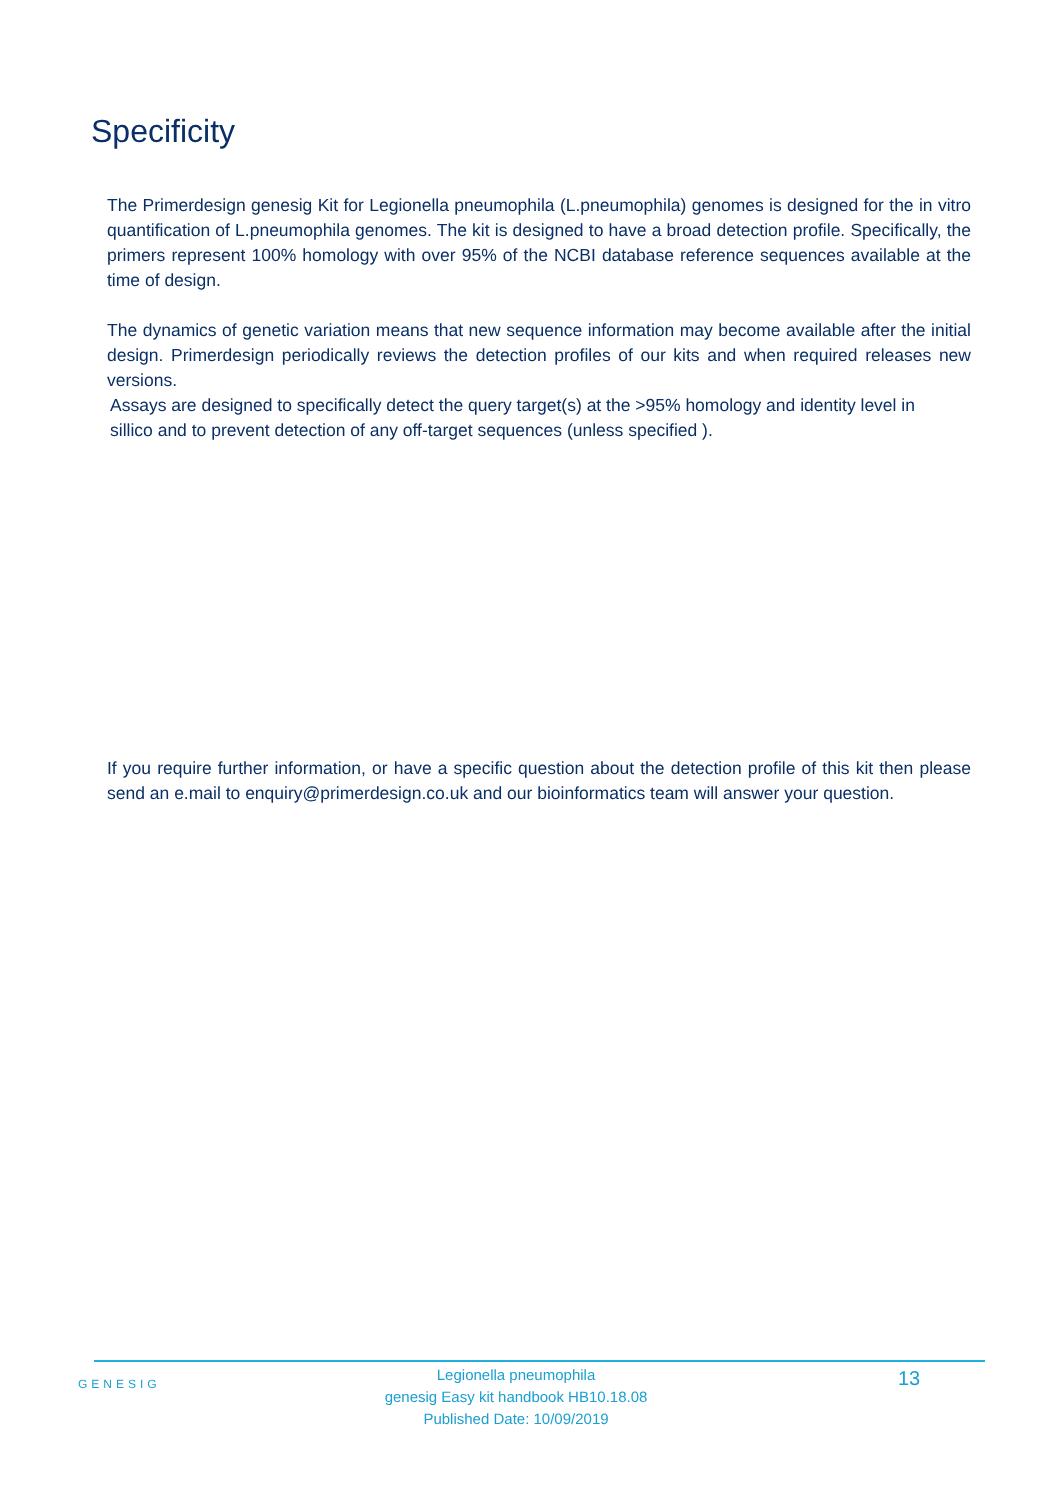Specificity
The Primerdesign genesig Kit for Legionella pneumophila (L.pneumophila) genomes is designed for the in vitro quantification of L.pneumophila genomes. The kit is designed to have a broad detection profile. Specifically, the primers represent 100% homology with over 95% of the NCBI database reference sequences available at the time of design.
The dynamics of genetic variation means that new sequence information may become available after the initial design. Primerdesign periodically reviews the detection profiles of our kits and when required releases new versions.
Assays are designed to specifically detect the query target(s) at the >95% homology and identity level in sillico and to prevent detection of any off-target sequences (unless specified ).
If you require further information, or have a specific question about the detection profile of this kit then please send an e.mail to enquiry@primerdesign.co.uk and our bioinformatics team will answer your question.
GENESIG
Legionella pneumophila
genesig Easy kit handbook HB10.18.08
Published Date: 10/09/2019
13